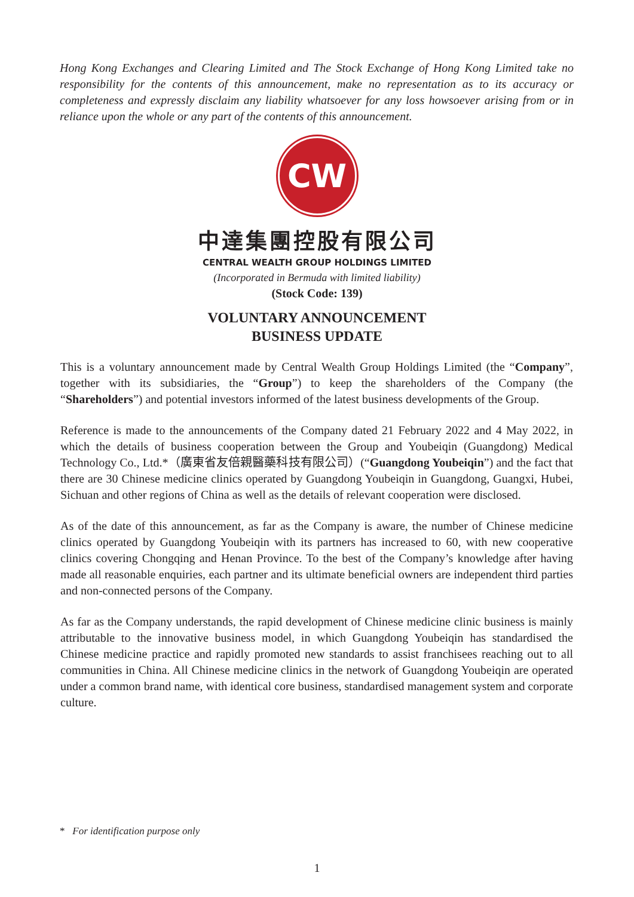Hong Kong Exchanges and Clearing Limited and The Stock Exchange of Hong Kong Limited take no responsibility for the contents of this announcement, make no representation as to its accuracy or completeness and expressly disclaim any liability whatsoever for any loss howsoever arising from or in reliance upon the whole or any part of the contents of this announcement.
CW
中達集團控股有限公司
CENTRAL WEALTH GROUP HOLDINGS LIMITED
(Incorporated in Bermuda with limited liability)
(Stock Code: 139)
VOLUNTARY ANNOUNCEMENT
BUSINESS UPDATE
This is a voluntary announcement made by Central Wealth Group Holdings Limited (the “Company”, together with its subsidiaries, the “Group”) to keep the shareholders of the Company (the “Shareholders”) and potential investors informed of the latest business developments of the Group.
Reference is made to the announcements of the Company dated 21 February 2022 and 4 May 2022, in which the details of business cooperation between the Group and Youbeiqin (Guangdong) Medical Technology Co., Ltd.*（廣東省友倍親醫藥科技有限公司）(“Guangdong Youbeiqin”) and the fact that there are 30 Chinese medicine clinics operated by Guangdong Youbeiqin in Guangdong, Guangxi, Hubei, Sichuan and other regions of China as well as the details of relevant cooperation were disclosed.
As of the date of this announcement, as far as the Company is aware, the number of Chinese medicine clinics operated by Guangdong Youbeiqin with its partners has increased to 60, with new cooperative clinics covering Chongqing and Henan Province. To the best of the Company’s knowledge after having made all reasonable enquiries, each partner and its ultimate beneficial owners are independent third parties and non-connected persons of the Company.
As far as the Company understands, the rapid development of Chinese medicine clinic business is mainly attributable to the innovative business model, in which Guangdong Youbeiqin has standardised the Chinese medicine practice and rapidly promoted new standards to assist franchisees reaching out to all communities in China. All Chinese medicine clinics in the network of Guangdong Youbeiqin are operated under a common brand name, with identical core business, standardised management system and corporate culture.
* For identification purpose only
1